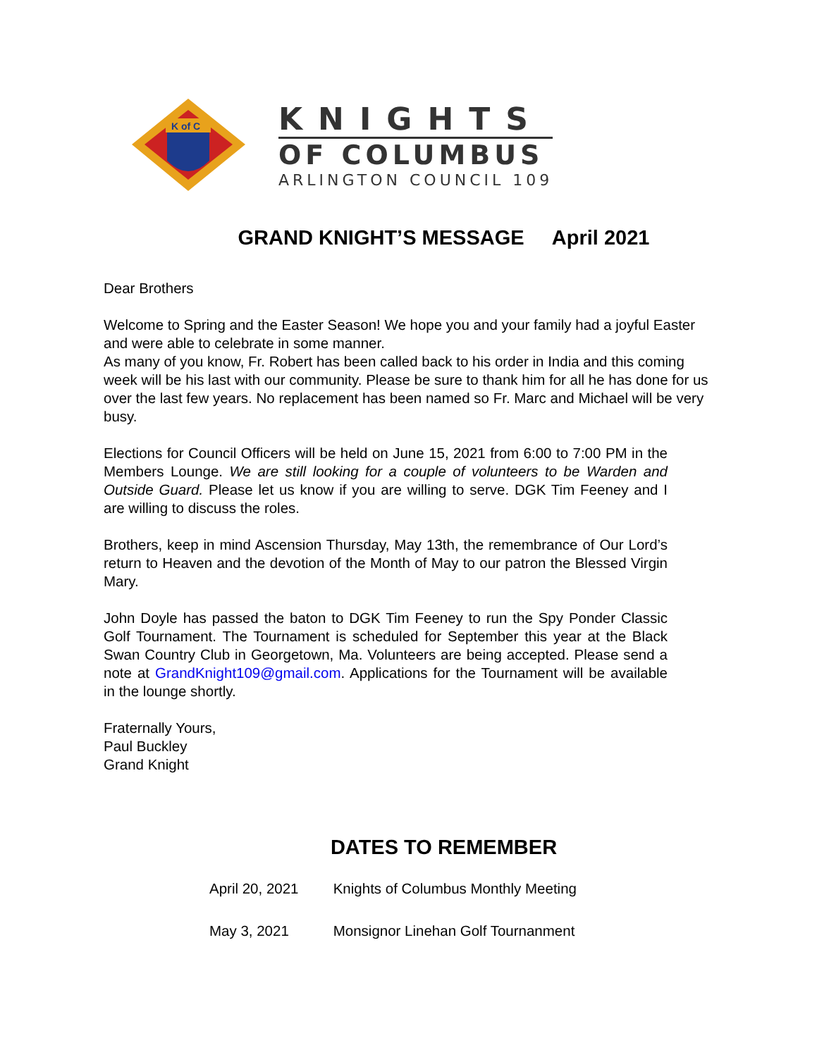K of C
KNIGHTS
OF COLUMBUS
ARLINGTON COUNCIL 109
GRAND KNIGHT’S MESSAGE April 2021
Dear Brothers
Welcome to Spring and the Easter Season! We hope you and your family had a joyful Easter and were able to celebrate in some manner.
As many of you know, Fr. Robert has been called back to his order in India and this coming week will be his last with our community. Please be sure to thank him for all he has done for us over the last few years. No replacement has been named so Fr. Marc and Michael will be very busy.
Elections for Council Officers will be held on June 15, 2021 from 6:00 to 7:00 PM in the Members Lounge. We are still looking for a couple of volunteers to be Warden and Outside Guard. Please let us know if you are willing to serve. DGK Tim Feeney and I are willing to discuss the roles.
Brothers, keep in mind Ascension Thursday, May 13th, the remembrance of Our Lord’s return to Heaven and the devotion of the Month of May to our patron the Blessed Virgin Mary.
John Doyle has passed the baton to DGK Tim Feeney to run the Spy Ponder Classic Golf Tournament. The Tournament is scheduled for September this year at the Black Swan Country Club in Georgetown, Ma. Volunteers are being accepted. Please send a note at GrandKnight109@gmail.com. Applications for the Tournament will be available in the lounge shortly.
Fraternally Yours,
Paul Buckley
Grand Knight
DATES TO REMEMBER
April 20, 2021 Knights of Columbus Monthly Meeting
May 3, 2021 Monsignor Linehan Golf Tournanment